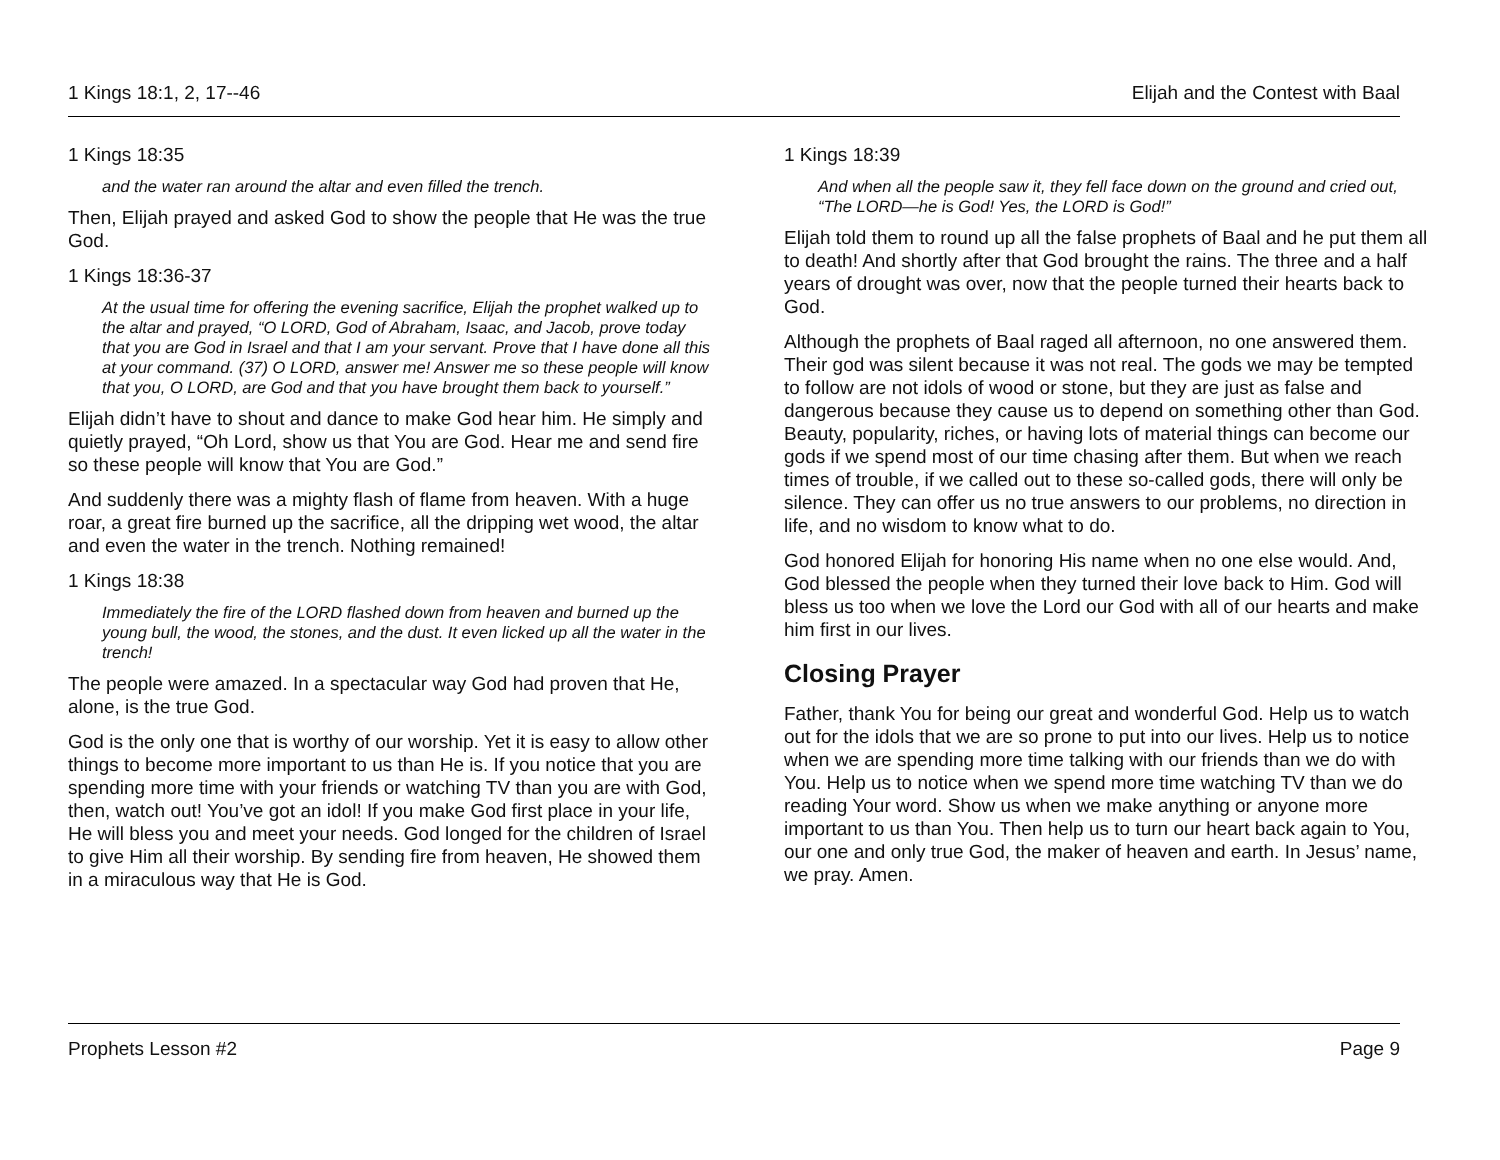1 Kings 18:1, 2, 17--46 Elijah and the Contest with Baal
1 Kings 18:35
and the water ran around the altar and even filled the trench.
Then, Elijah prayed and asked God to show the people that He was the true God.
1 Kings 18:36-37
At the usual time for offering the evening sacrifice, Elijah the prophet walked up to the altar and prayed, “O LORD, God of Abraham, Isaac, and Jacob, prove today that you are God in Israel and that I am your servant. Prove that I have done all this at your command. (37) O LORD, answer me! Answer me so these people will know that you, O LORD, are God and that you have brought them back to yourself.”
Elijah didn’t have to shout and dance to make God hear him. He simply and quietly prayed, “Oh Lord, show us that You are God. Hear me and send fire so these people will know that You are God.”
And suddenly there was a mighty flash of flame from heaven. With a huge roar, a great fire burned up the sacrifice, all the dripping wet wood, the altar and even the water in the trench. Nothing remained!
1 Kings 18:38
Immediately the fire of the LORD flashed down from heaven and burned up the young bull, the wood, the stones, and the dust. It even licked up all the water in the trench!
The people were amazed. In a spectacular way God had proven that He, alone, is the true God.
God is the only one that is worthy of our worship. Yet it is easy to allow other things to become more important to us than He is. If you notice that you are spending more time with your friends or watching TV than you are with God, then, watch out! You’ve got an idol! If you make God first place in your life, He will bless you and meet your needs. God longed for the children of Israel to give Him all their worship. By sending fire from heaven, He showed them in a miraculous way that He is God.
1 Kings 18:39
And when all the people saw it, they fell face down on the ground and cried out, “The LORD—he is God! Yes, the LORD is God!”
Elijah told them to round up all the false prophets of Baal and he put them all to death! And shortly after that God brought the rains. The three and a half years of drought was over, now that the people turned their hearts back to God.
Although the prophets of Baal raged all afternoon, no one answered them. Their god was silent because it was not real. The gods we may be tempted to follow are not idols of wood or stone, but they are just as false and dangerous because they cause us to depend on something other than God. Beauty, popularity, riches, or having lots of material things can become our gods if we spend most of our time chasing after them. But when we reach times of trouble, if we called out to these so-called gods, there will only be silence. They can offer us no true answers to our problems, no direction in life, and no wisdom to know what to do.
God honored Elijah for honoring His name when no one else would. And, God blessed the people when they turned their love back to Him. God will bless us too when we love the Lord our God with all of our hearts and make him first in our lives.
Closing Prayer
Father, thank You for being our great and wonderful God. Help us to watch out for the idols that we are so prone to put into our lives. Help us to notice when we are spending more time talking with our friends than we do with You. Help us to notice when we spend more time watching TV than we do reading Your word. Show us when we make anything or anyone more important to us than You. Then help us to turn our heart back again to You, our one and only true God, the maker of heaven and earth. In Jesus’ name, we pray. Amen.
Prophets Lesson #2 Page 9